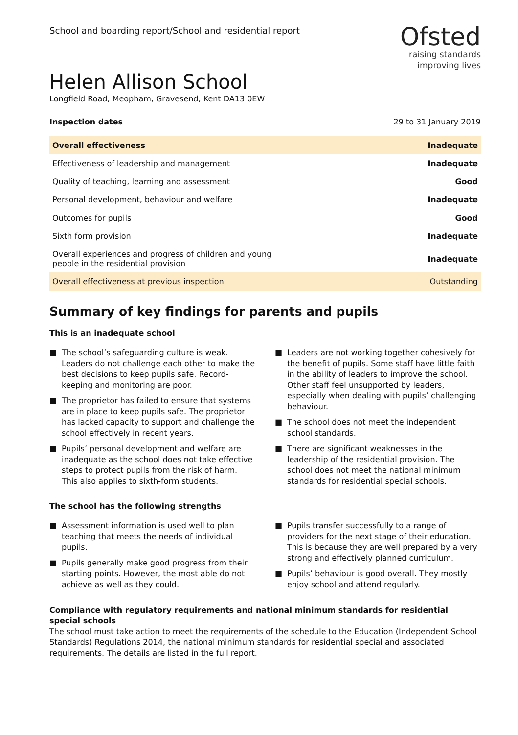School and boarding report/School and residential report
Ofsted
raising standards
improving lives
Helen Allison School
Longfield Road, Meopham, Gravesend, Kent DA13 0EW
Inspection dates 29 to 31 January 2019
| Overall effectiveness | Inadequate |
| Effectiveness of leadership and management | Inadequate |
| Quality of teaching, learning and assessment | Good |
| Personal development, behaviour and welfare | Inadequate |
| Outcomes for pupils | Good |
| Sixth form provision | Inadequate |
| Overall experiences and progress of children and young people in the residential provision | Inadequate |
| Overall effectiveness at previous inspection | Outstanding |
Summary of key findings for parents and pupils
This is an inadequate school
■ The school’s safeguarding culture is weak. Leaders do not challenge each other to make the best decisions to keep pupils safe. Record-keeping and monitoring are poor.
■ The proprietor has failed to ensure that systems are in place to keep pupils safe. The proprietor has lacked capacity to support and challenge the school effectively in recent years.
■ Pupils’ personal development and welfare are inadequate as the school does not take effective steps to protect pupils from the risk of harm. This also applies to sixth-form students.
■ Leaders are not working together cohesively for the benefit of pupils. Some staff have little faith in the ability of leaders to improve the school. Other staff feel unsupported by leaders, especially when dealing with pupils’ challenging behaviour.
■ The school does not meet the independent school standards.
■ There are significant weaknesses in the leadership of the residential provision. The school does not meet the national minimum standards for residential special schools.
The school has the following strengths
■ Assessment information is used well to plan teaching that meets the needs of individual pupils.
■ Pupils generally make good progress from their starting points. However, the most able do not achieve as well as they could.
■ Pupils transfer successfully to a range of providers for the next stage of their education. This is because they are well prepared by a very strong and effectively planned curriculum.
■ Pupils’ behaviour is good overall. They mostly enjoy school and attend regularly.
Compliance with regulatory requirements and national minimum standards for residential special schools
The school must take action to meet the requirements of the schedule to the Education (Independent School Standards) Regulations 2014, the national minimum standards for residential special and associated requirements. The details are listed in the full report.